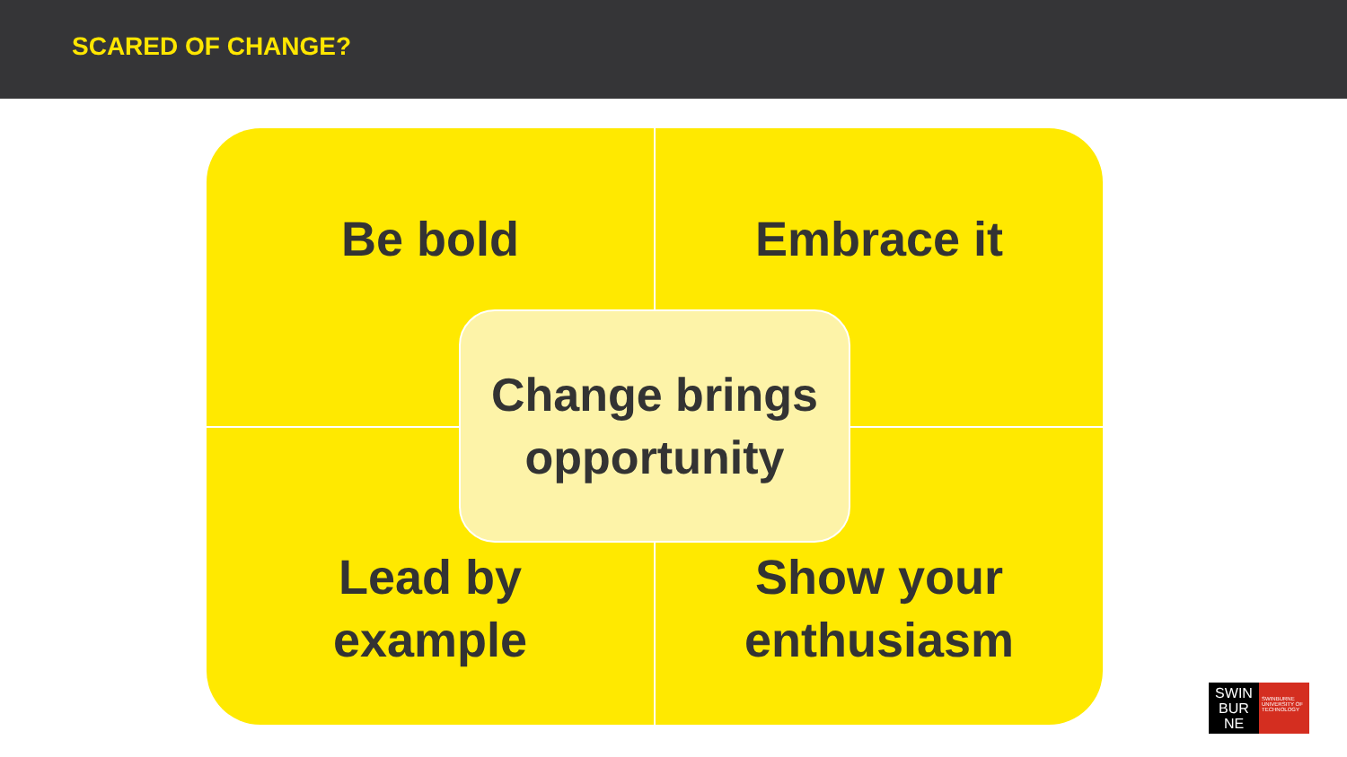SCARED OF CHANGE?
Be bold
Embrace it
Lead by
example
Show your
enthusiasm
Change brings
opportunity
SWIN
BUR
NE
SWINBURNE UNIVERSITY OF TECHNOLOGY